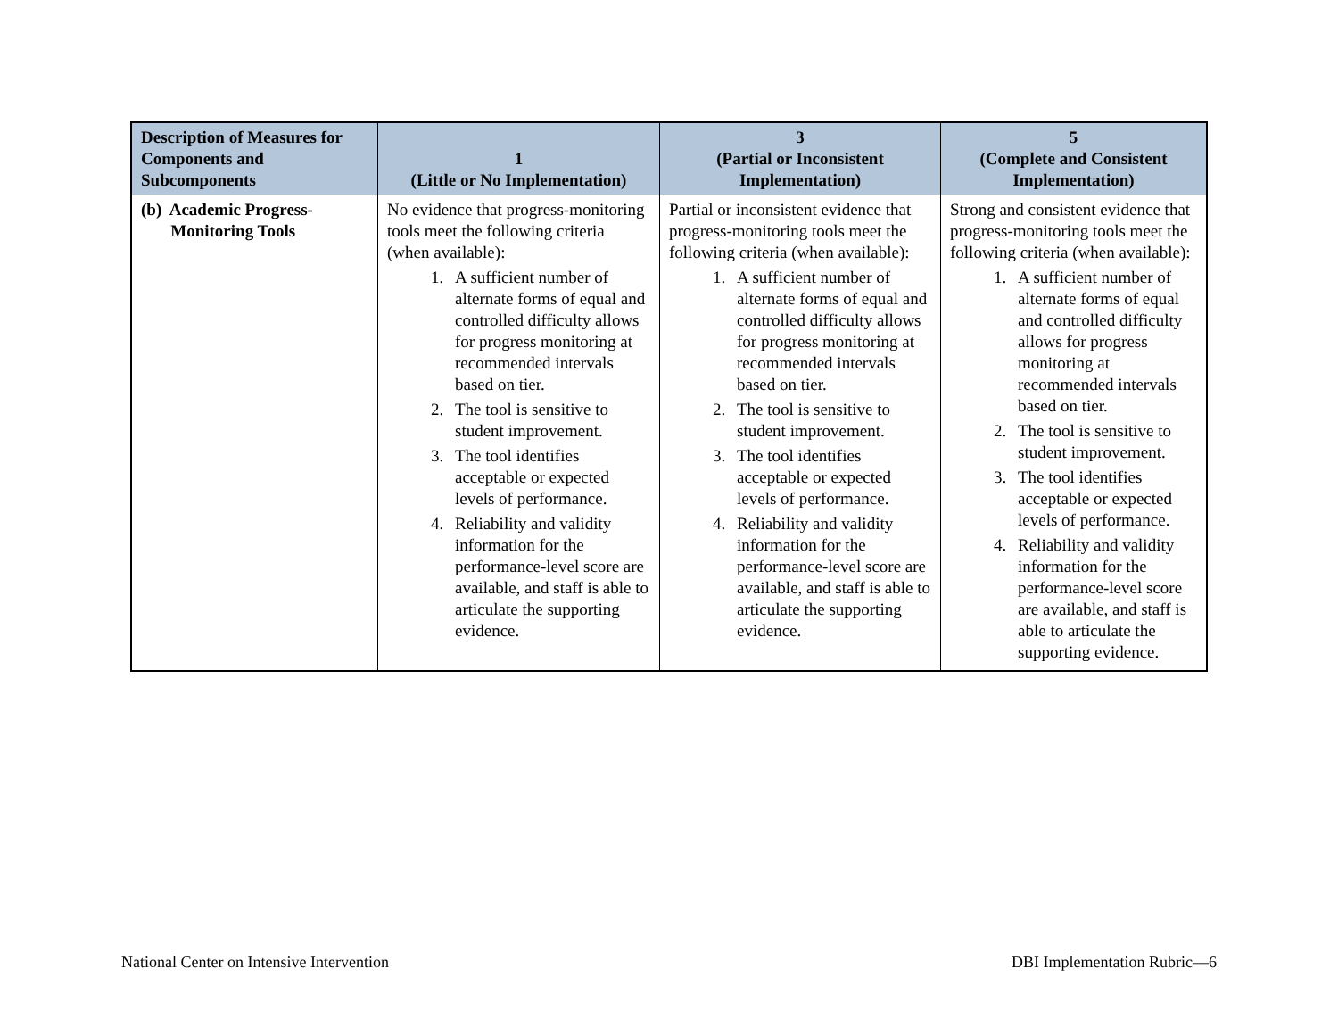| Description of Measures for Components and Subcomponents | 1 (Little or No Implementation) | 3 (Partial or Inconsistent Implementation) | 5 (Complete and Consistent Implementation) |
| --- | --- | --- | --- |
| (b) Academic Progress- Monitoring Tools | No evidence that progress-monitoring tools meet the following criteria (when available): 1. A sufficient number of alternate forms of equal and controlled difficulty allows for progress monitoring at recommended intervals based on tier. 2. The tool is sensitive to student improvement. 3. The tool identifies acceptable or expected levels of performance. 4. Reliability and validity information for the performance-level score are available, and staff is able to articulate the supporting evidence. | Partial or inconsistent evidence that progress-monitoring tools meet the following criteria (when available): 1. A sufficient number of alternate forms of equal and controlled difficulty allows for progress monitoring at recommended intervals based on tier. 2. The tool is sensitive to student improvement. 3. The tool identifies acceptable or expected levels of performance. 4. Reliability and validity information for the performance-level score are available, and staff is able to articulate the supporting evidence. | Strong and consistent evidence that progress-monitoring tools meet the following criteria (when available): 1. A sufficient number of alternate forms of equal and controlled difficulty allows for progress monitoring at recommended intervals based on tier. 2. The tool is sensitive to student improvement. 3. The tool identifies acceptable or expected levels of performance. 4. Reliability and validity information for the performance-level score are available, and staff is able to articulate the supporting evidence. |
National Center on Intensive Intervention DBI Implementation Rubric—6